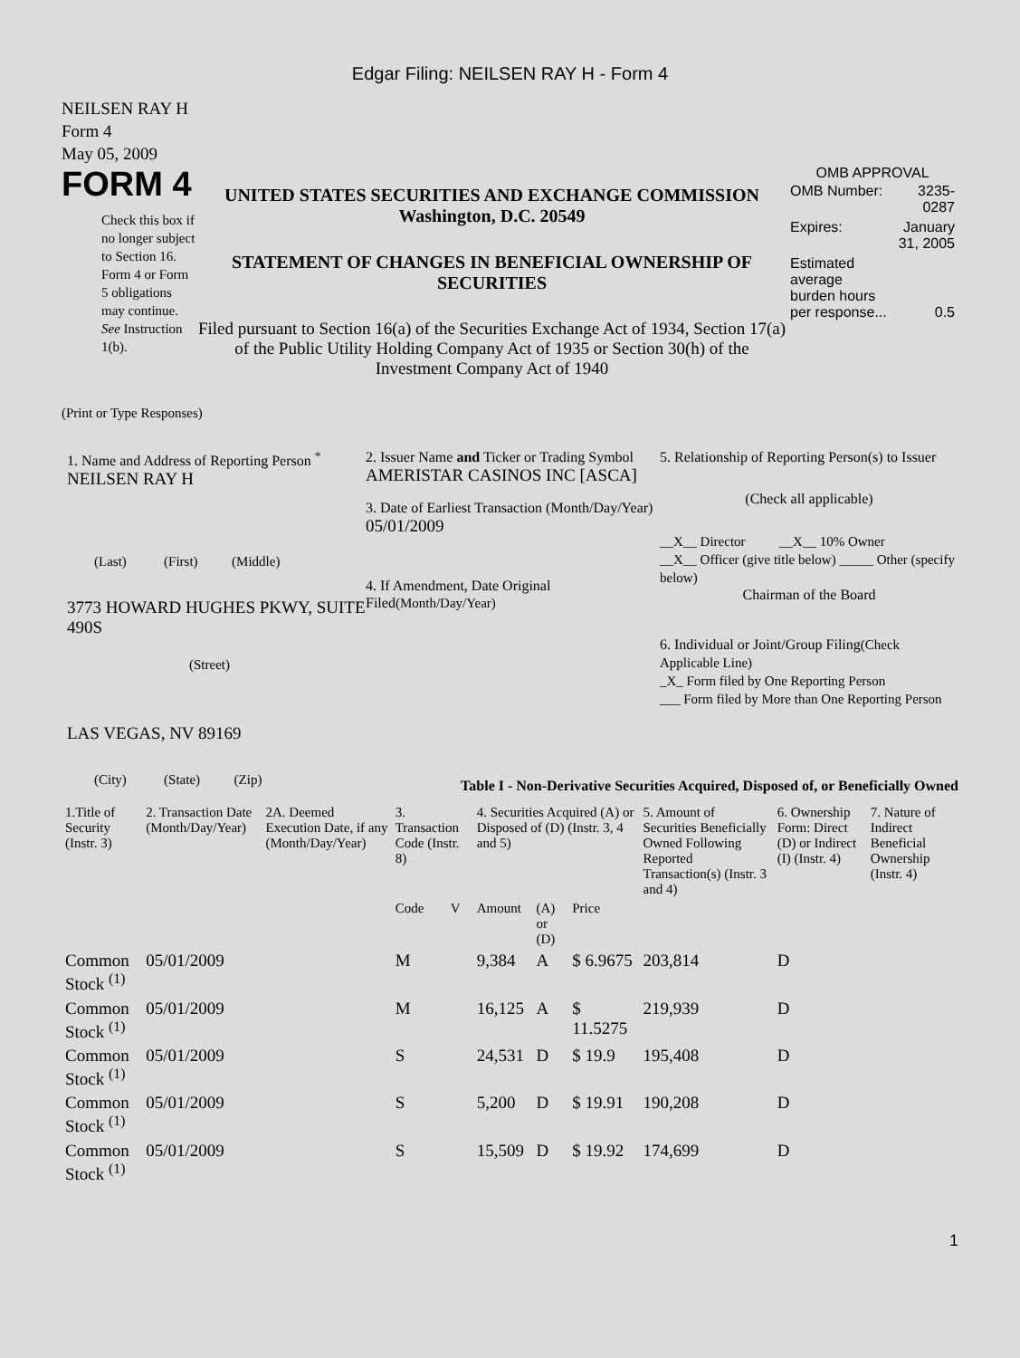Edgar Filing: NEILSEN RAY H - Form 4
NEILSEN RAY H
Form 4
May 05, 2009
FORM 4
Check this box if no longer subject to Section 16. Form 4 or Form 5 obligations may continue. See Instruction 1(b).
UNITED STATES SECURITIES AND EXCHANGE COMMISSION
Washington, D.C. 20549
STATEMENT OF CHANGES IN BENEFICIAL OWNERSHIP OF SECURITIES
Filed pursuant to Section 16(a) of the Securities Exchange Act of 1934, Section 17(a) of the Public Utility Holding Company Act of 1935 or Section 30(h) of the Investment Company Act of 1940
OMB APPROVAL
| OMB Number: | 3235-0287 |
| Expires: | January 31, 2005 |
| Estimated average burden hours per response... | 0.5 |
(Print or Type Responses)
1. Name and Address of Reporting Person <sup>*</sup>
NEILSEN RAY H
(Last) (First) (Middle)
3773 HOWARD HUGHES PKWY, SUITE 490S
(Street)
LAS VEGAS, NV 89169
(City) (State) (Zip)
2. Issuer Name and Ticker or Trading Symbol
AMERISTAR CASINOS INC [ASCA]
3. Date of Earliest Transaction (Month/Day/Year)
05/01/2009
4. If Amendment, Date Original Filed(Month/Day/Year)
5. Relationship of Reporting Person(s) to Issuer
(Check all applicable)
__X__ Director __X__ 10% Owner
__X__ Officer (give title below) _____ Other (specify below)
Chairman of the Board
6. Individual or Joint/Group Filing(Check Applicable Line)
_X_ Form filed by One Reporting Person
___ Form filed by More than One Reporting Person
Table I - Non-Derivative Securities Acquired, Disposed of, or Beneficially Owned
| 1.Title of Security (Instr. 3) | 2. Transaction Date (Month/Day/Year) | 2A. Deemed Execution Date, if any (Month/Day/Year) | 3. Transaction Code (Instr. 8) | | 4. Securities Acquired (A) or Disposed of (D) (Instr. 3, 4 and 5) | | | 5. Amount of Securities Beneficially Owned Following Reported Transaction(s) (Instr. 3 and 4) | 6. Ownership Form: Direct (D) or Indirect (I) (Instr. 4) | 7. Nature of Indirect Beneficial Ownership (Instr. 4) |
| --- | --- | --- | --- | --- | --- | --- | --- | --- | --- | --- |
| | | | Code | V | Amount | (A) or (D) | Price | | | |
| Common Stock <sup>(1)</sup> | 05/01/2009 | | M | | 9,384 | A | $ 6.9675 | 203,814 | D | |
| Common Stock <sup>(1)</sup> | 05/01/2009 | | M | | 16,125 | A | $ 11.5275 | 219,939 | D | |
| Common Stock <sup>(1)</sup> | 05/01/2009 | | S | | 24,531 | D | $ 19.9 | 195,408 | D | |
| Common Stock <sup>(1)</sup> | 05/01/2009 | | S | | 5,200 | D | $ 19.91 | 190,208 | D | |
| Common Stock <sup>(1)</sup> | 05/01/2009 | | S | | 15,509 | D | $ 19.92 | 174,699 | D | |
1